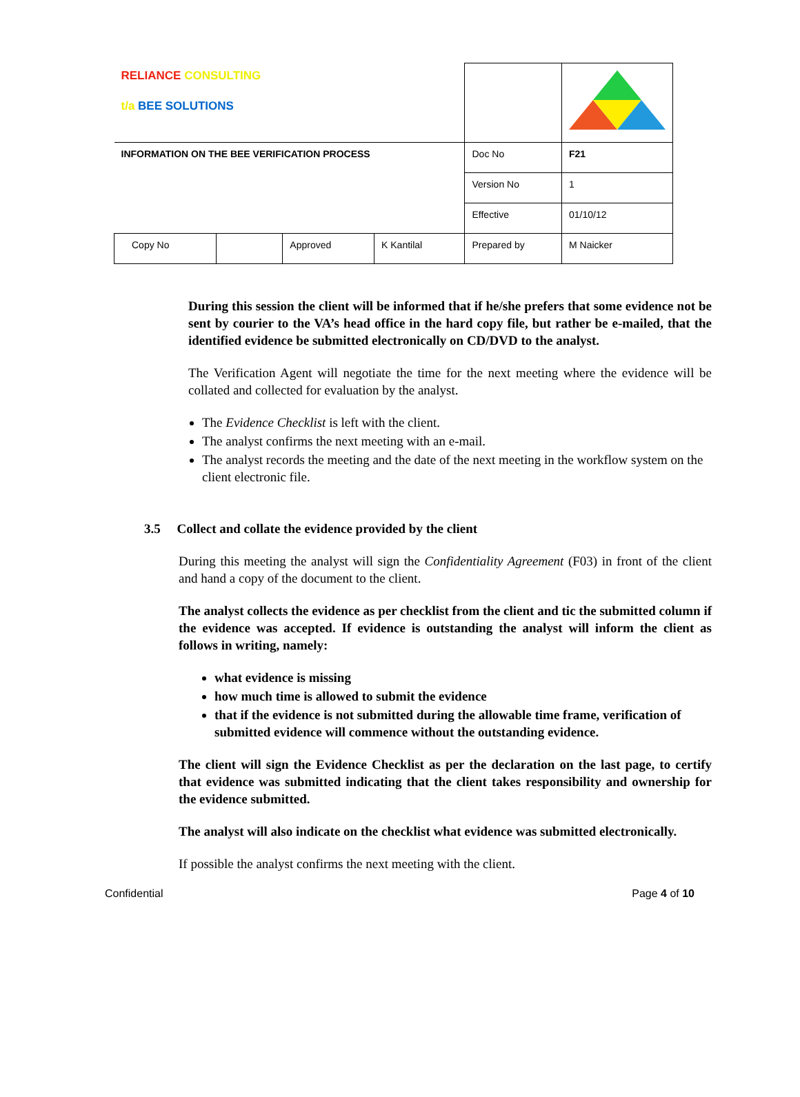| RELIANCE CONSULTING t/a BEE SOLUTIONS | | | | | |
| INFORMATION ON THE BEE VERIFICATION PROCESS | | | | Doc No | F21 |
| | | | | Version No | 1 |
| | | | | Effective | 01/10/12 |
| Copy No | | Approved | K Kantilal | Prepared by | M Naicker |
During this session the client will be informed that if he/she prefers that some evidence not be sent by courier to the VA’s head office in the hard copy file, but rather be e-mailed, that the identified evidence be submitted electronically on CD/DVD to the analyst.
The Verification Agent will negotiate the time for the next meeting where the evidence will be collated and collected for evaluation by the analyst.
The Evidence Checklist is left with the client.
The analyst confirms the next meeting with an e-mail.
The analyst records the meeting and the date of the next meeting in the workflow system on the client electronic file.
3.5 Collect and collate the evidence provided by the client
During this meeting the analyst will sign the Confidentiality Agreement (F03) in front of the client and hand a copy of the document to the client.
The analyst collects the evidence as per checklist from the client and tic the submitted column if the evidence was accepted. If evidence is outstanding the analyst will inform the client as follows in writing, namely:
what evidence is missing
how much time is allowed to submit the evidence
that if the evidence is not submitted during the allowable time frame, verification of submitted evidence will commence without the outstanding evidence.
The client will sign the Evidence Checklist as per the declaration on the last page, to certify that evidence was submitted indicating that the client takes responsibility and ownership for the evidence submitted.
The analyst will also indicate on the checklist what evidence was submitted electronically.
If possible the analyst confirms the next meeting with the client.
Confidential Page 4 of 10